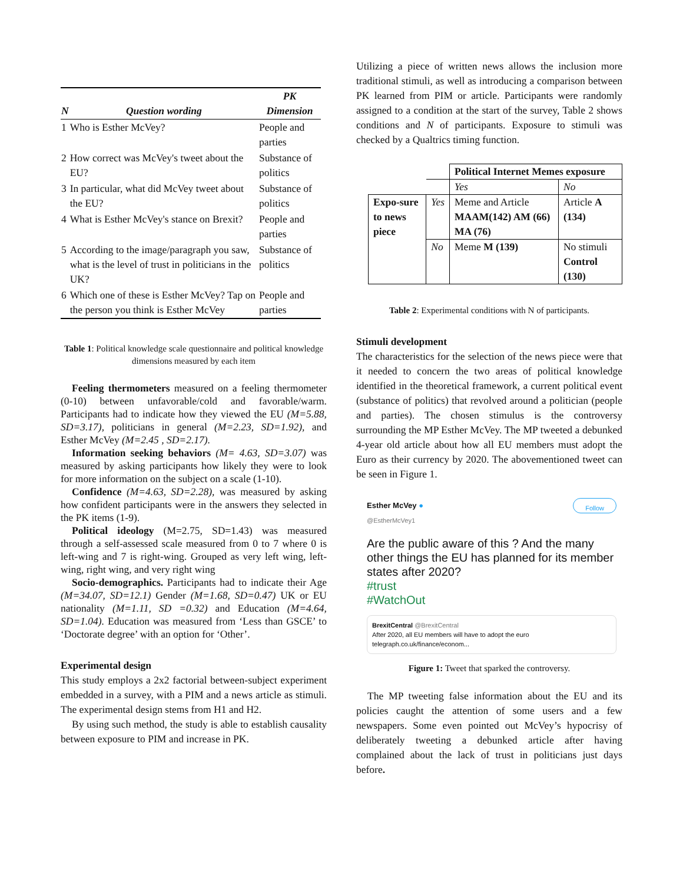| N | Question wording | PK Dimension |
| --- | --- | --- |
| 1 | Who is Esther McVey? | People and parties |
| 2 | How correct was McVey's tweet about the EU? | Substance of politics |
| 3 | In particular, what did McVey tweet about the EU? | Substance of politics |
| 4 | What is Esther McVey's stance on Brexit? | People and parties |
| 5 | According to the image/paragraph you saw, what is the level of trust in politicians in the UK? | Substance of politics |
| 6 | Which one of these is Esther McVey? Tap on the person you think is Esther McVey | People and parties |
Table 1: Political knowledge scale questionnaire and political knowledge dimensions measured by each item
Feeling thermometers measured on a feeling thermometer (0-10) between unfavorable/cold and favorable/warm. Participants had to indicate how they viewed the EU (M=5.88, SD=3.17), politicians in general (M=2.23, SD=1.92), and Esther McVey (M=2.45 , SD=2.17).
Information seeking behaviors (M= 4.63, SD=3.07) was measured by asking participants how likely they were to look for more information on the subject on a scale (1-10).
Confidence (M=4.63, SD=2.28), was measured by asking how confident participants were in the answers they selected in the PK items (1-9).
Political ideology (M=2.75, SD=1.43) was measured through a self-assessed scale measured from 0 to 7 where 0 is left-wing and 7 is right-wing. Grouped as very left wing, left-wing, right wing, and very right wing
Socio-demographics. Participants had to indicate their Age (M=34.07, SD=12.1) Gender (M=1.68, SD=0.47) UK or EU nationality (M=1.11, SD =0.32) and Education (M=4.64, SD=1.04). Education was measured from ‘Less than GSCE’ to ‘Doctorate degree’ with an option for ‘Other’.
Experimental design
This study employs a 2x2 factorial between-subject experiment embedded in a survey, with a PIM and a news article as stimuli. The experimental design stems from H1 and H2.
By using such method, the study is able to establish causality between exposure to PIM and increase in PK.
Utilizing a piece of written news allows the inclusion more traditional stimuli, as well as introducing a comparison between PK learned from PIM or article. Participants were randomly assigned to a condition at the start of the survey, Table 2 shows conditions and N of participants. Exposure to stimuli was checked by a Qualtrics timing function.
| | | Political Internet Memes exposure | |
| | | Yes | No |
| Expo-sure to news piece | Yes | Meme and Article MAAM(142) AM (66) MA (76) | Article A (134) |
| | No | Meme M (139) | No stimuli Control (130) |
Table 2: Experimental conditions with N of participants.
Stimuli development
The characteristics for the selection of the news piece were that it needed to concern the two areas of political knowledge identified in the theoretical framework, a current political event (substance of politics) that revolved around a politician (people and parties). The chosen stimulus is the controversy surrounding the MP Esther McVey. The MP tweeted a debunked 4-year old article about how all EU members must adopt the Euro as their currency by 2020. The abovementioned tweet can be seen in Figure 1.
Esther McVey ●
@EstherMcVey1
Follow
Are the public aware of this ? And the many other things the EU has planned for its member states after 2020?
#trust
#WatchOut
BrexitCentral @BrexitCentral
After 2020, all EU members will have to adopt the euro
telegraph.co.uk/finance/econom...
Figure 1: Tweet that sparked the controversy.
The MP tweeting false information about the EU and its policies caught the attention of some users and a few newspapers. Some even pointed out McVey’s hypocrisy of deliberately tweeting a debunked article after having complained about the lack of trust in politicians just days before.